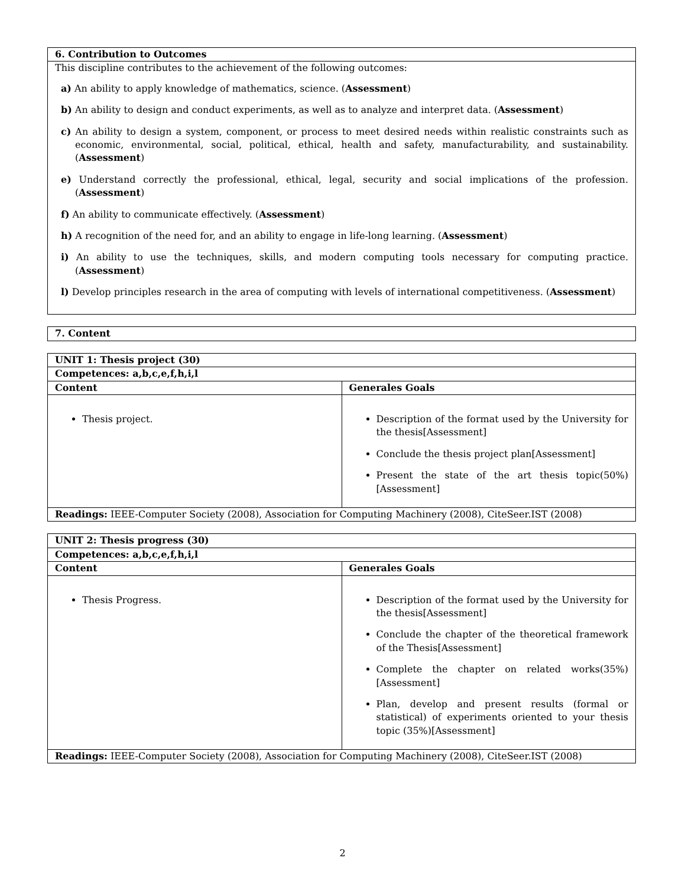| 6. Contribution to Outcomes |
| --- |
| This discipline contributes to the achievement of the following outcomes: a) An ability to apply knowledge of mathematics, science. ( Assessment ) b) An ability to design and conduct experiments, as well as to analyze and interpret data. ( Assessment ) c) An ability to design a system, component, or process to meet desired needs within realistic constraints such as economic, environmental, social, political, ethical, health and safety, manufacturability, and sustainability. ( Assessment ) e) Understand correctly the professional, ethical, legal, security and social implications of the profession. ( Assessment ) f) An ability to communicate effectively. ( Assessment ) h) A recognition of the need for, and an ability to engage in life-long learning. ( Assessment ) i) An ability to use the techniques, skills, and modern computing tools necessary for computing practice. ( Assessment ) l) Develop principles research in the area of computing with levels of international competitiveness. ( Assessment ) |
| 7. Content |
| --- |
| UNIT 1: Thesis project (30) | |
| --- | --- |
| Competences: a,b,c,e,f,h,i,l | |
| Content | Generales Goals |
| Thesis project. | Description of the format used by the University for the thesis[Assessment] Conclude the thesis project plan[Assessment] Present the state of the art thesis topic(50%)[Assessment] |
| Readings: IEEE-Computer Society (2008), Association for Computing Machinery (2008), CiteSeer.IST (2008) | |
| UNIT 2: Thesis progress (30) | |
| --- | --- |
| Competences: a,b,c,e,f,h,i,l | |
| Content | Generales Goals |
| Thesis Progress. | Description of the format used by the University for the thesis[Assessment] Conclude the chapter of the theoretical framework of the Thesis[Assessment] Complete the chapter on related works(35%)[Assessment] Plan, develop and present results (formal or statistical) of experiments oriented to your thesis topic (35%)[Assessment] |
| Readings: IEEE-Computer Society (2008), Association for Computing Machinery (2008), CiteSeer.IST (2008) | |
2